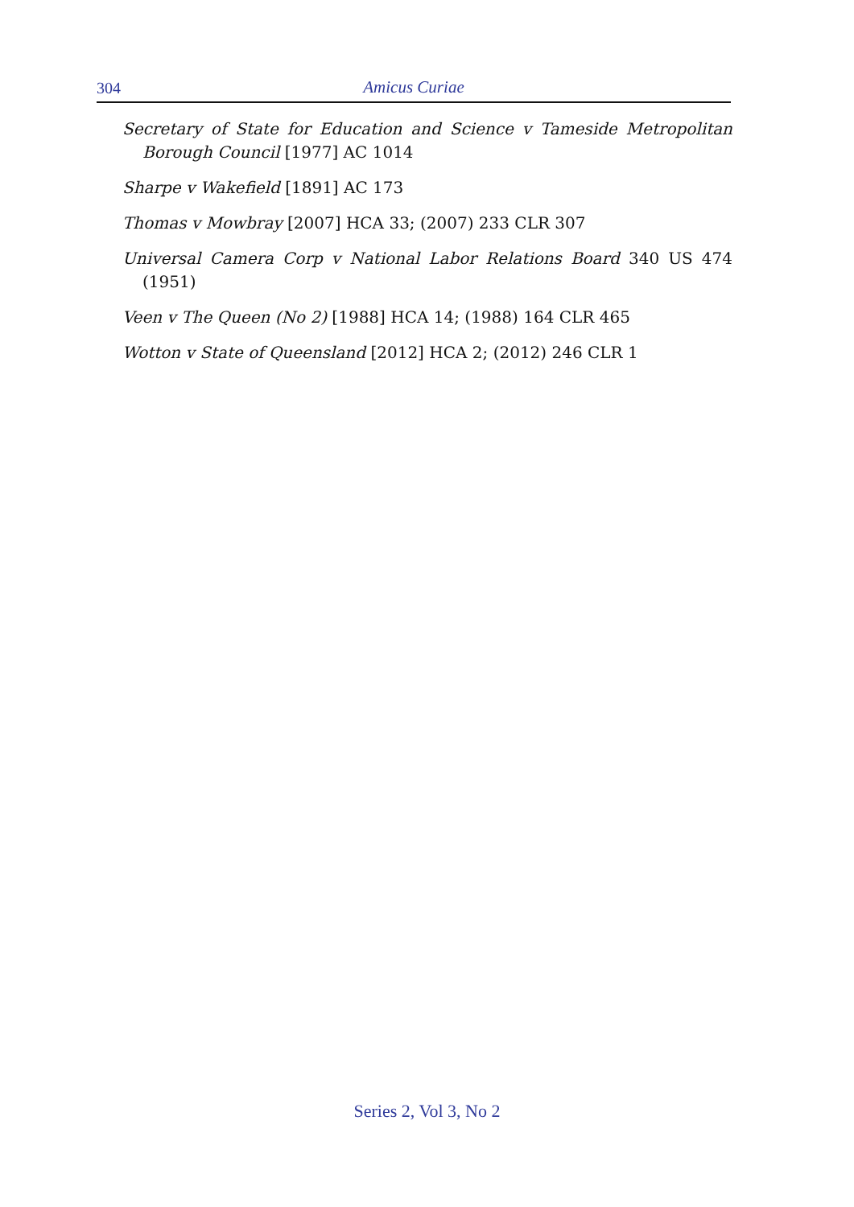304
Amicus Curiae
Secretary of State for Education and Science v Tameside Metropolitan Borough Council [1977] AC 1014
Sharpe v Wakefield [1891] AC 173
Thomas v Mowbray [2007] HCA 33; (2007) 233 CLR 307
Universal Camera Corp v National Labor Relations Board 340 US 474 (1951)
Veen v The Queen (No 2) [1988] HCA 14; (1988) 164 CLR 465
Wotton v State of Queensland [2012] HCA 2; (2012) 246 CLR 1
Series 2, Vol 3, No 2